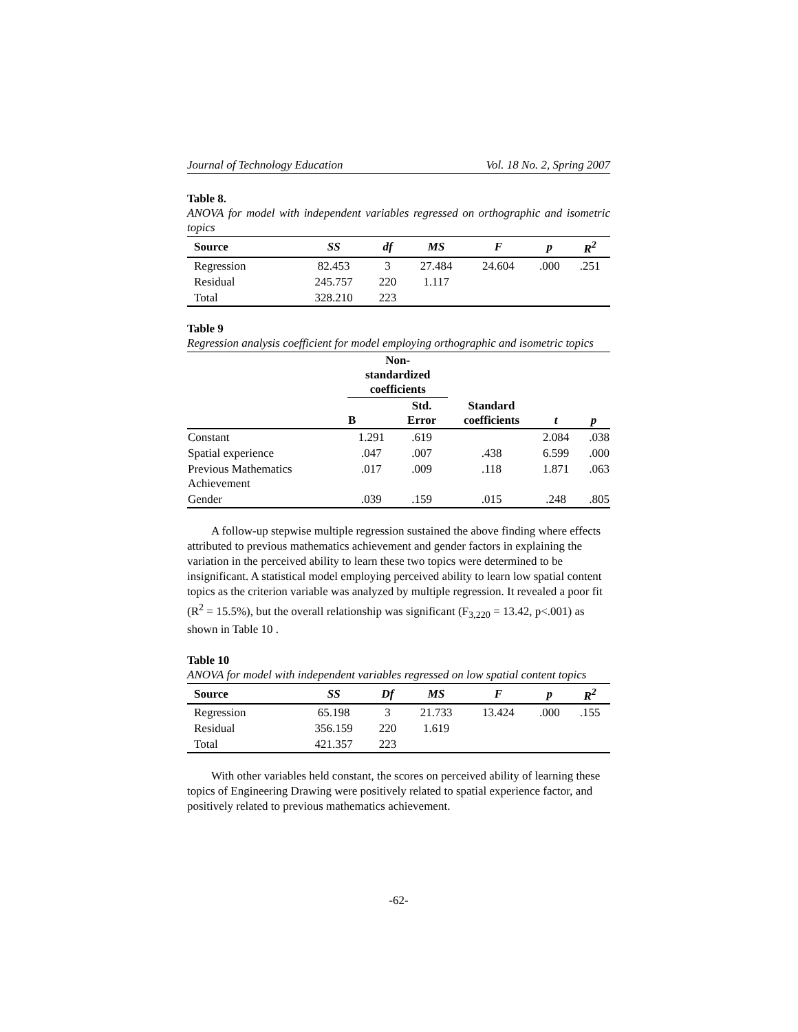Journal of Technology Education Vol. 18 No. 2, Spring 2007
Table 8.
ANOVA for model with independent variables regressed on orthographic and isometric topics
| Source | SS | df | MS | F | p | R<sup>2</sup> |
| --- | --- | --- | --- | --- | --- | --- |
| Regression | 82.453 | 3 | 27.484 | 24.604 | .000 | .251 |
| Residual | 245.757 | 220 | 1.117 | | | |
| Total | 328.210 | 223 | | | | |
Table 9
Regression analysis coefficient for model employing orthographic and isometric topics
| | Non- standardized coefficients | | Standard coefficients | t | p |
| --- | --- | --- | --- | --- | --- |
| | B | Std. Error | | | |
| Constant | 1.291 | .619 | | 2.084 | .038 |
| Spatial experience | .047 | .007 | .438 | 6.599 | .000 |
| Previous Mathematics Achievement | .017 | .009 | .118 | 1.871 | .063 |
| Gender | .039 | .159 | .015 | .248 | .805 |
A follow-up stepwise multiple regression sustained the above finding where effects attributed to previous mathematics achievement and gender factors in explaining the variation in the perceived ability to learn these two topics were determined to be insignificant. A statistical model employing perceived ability to learn low spatial content topics as the criterion variable was analyzed by multiple regression. It revealed a poor fit (R<sup>2</sup> = 15.5%), but the overall relationship was significant (F<sub>3,220</sub> = 13.42, p<.001) as shown in Table 10 .
Table 10
ANOVA for model with independent variables regressed on low spatial content topics
| Source | SS | Df | MS | F | p | R<sup>2</sup> |
| --- | --- | --- | --- | --- | --- | --- |
| Regression | 65.198 | 3 | 21.733 | 13.424 | .000 | .155 |
| Residual | 356.159 | 220 | 1.619 | | | |
| Total | 421.357 | 223 | | | | |
With other variables held constant, the scores on perceived ability of learning these topics of Engineering Drawing were positively related to spatial experience factor, and positively related to previous mathematics achievement.
-62-